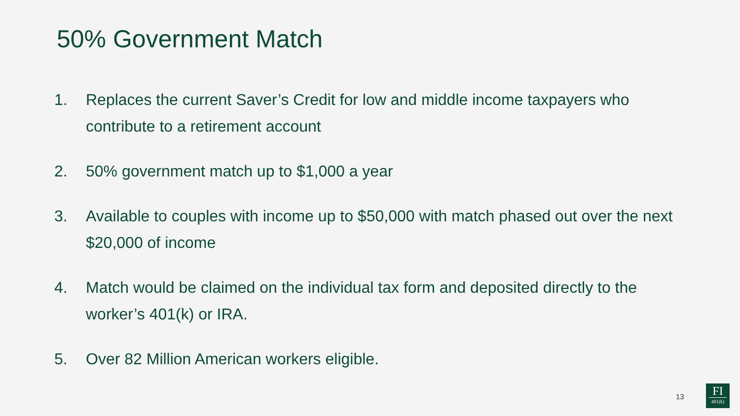50% Government Match
1. Replaces the current Saver’s Credit for low and middle income taxpayers who contribute to a retirement account
2. 50% government match up to $1,000 a year
3. Available to couples with income up to $50,000 with match phased out over the next $20,000 of income
4. Match would be claimed on the individual tax form and deposited directly to the worker’s 401(k) or IRA.
5. Over 82 Million American workers eligible.
13
FI
401(k)